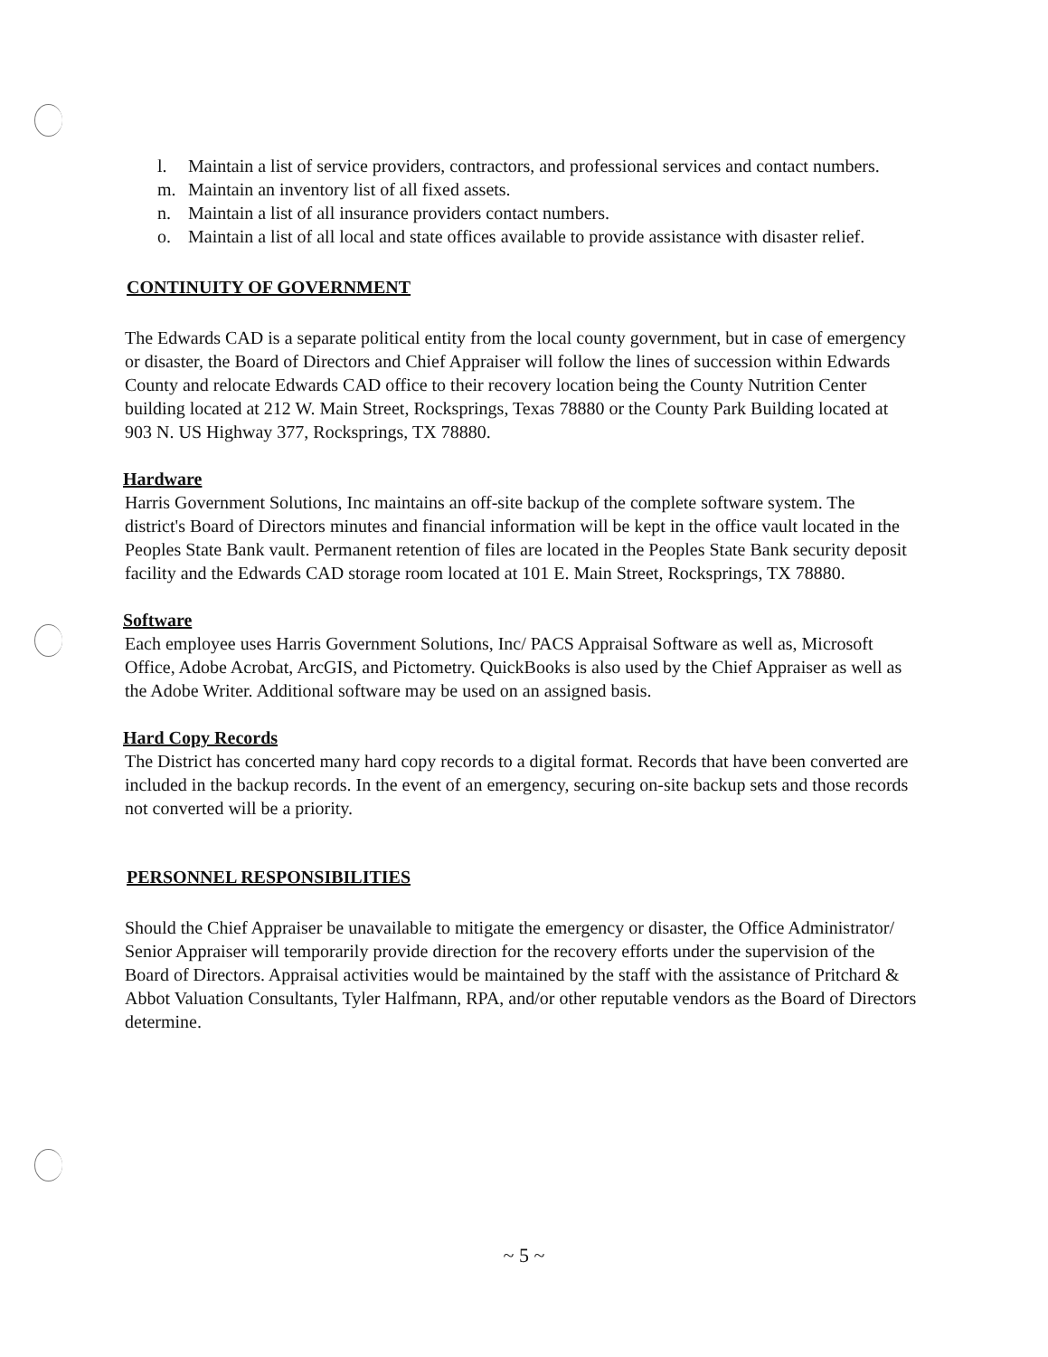l. Maintain a list of service providers, contractors, and professional services and contact numbers.
m. Maintain an inventory list of all fixed assets.
n. Maintain a list of all insurance providers contact numbers.
o. Maintain a list of all local and state offices available to provide assistance with disaster relief.
CONTINUITY OF GOVERNMENT
The Edwards CAD is a separate political entity from the local county government, but in case of emergency or disaster, the Board of Directors and Chief Appraiser will follow the lines of succession within Edwards County and relocate Edwards CAD office to their recovery location being the County Nutrition Center building located at 212 W. Main Street, Rocksprings, Texas 78880 or the County Park Building located at 903 N. US Highway 377, Rocksprings, TX 78880.
Hardware
Harris Government Solutions, Inc maintains an off-site backup of the complete software system. The district's Board of Directors minutes and financial information will be kept in the office vault located in the Peoples State Bank vault. Permanent retention of files are located in the Peoples State Bank security deposit facility and the Edwards CAD storage room located at 101 E. Main Street, Rocksprings, TX 78880.
Software
Each employee uses Harris Government Solutions, Inc/ PACS Appraisal Software as well as, Microsoft Office, Adobe Acrobat, ArcGIS, and Pictometry. QuickBooks is also used by the Chief Appraiser as well as the Adobe Writer. Additional software may be used on an assigned basis.
Hard Copy Records
The District has concerted many hard copy records to a digital format. Records that have been converted are included in the backup records. In the event of an emergency, securing on-site backup sets and those records not converted will be a priority.
PERSONNEL RESPONSIBILITIES
Should the Chief Appraiser be unavailable to mitigate the emergency or disaster, the Office Administrator/ Senior Appraiser will temporarily provide direction for the recovery efforts under the supervision of the Board of Directors. Appraisal activities would be maintained by the staff with the assistance of Pritchard & Abbot Valuation Consultants, Tyler Halfmann, RPA, and/or other reputable vendors as the Board of Directors determine.
~ 5 ~